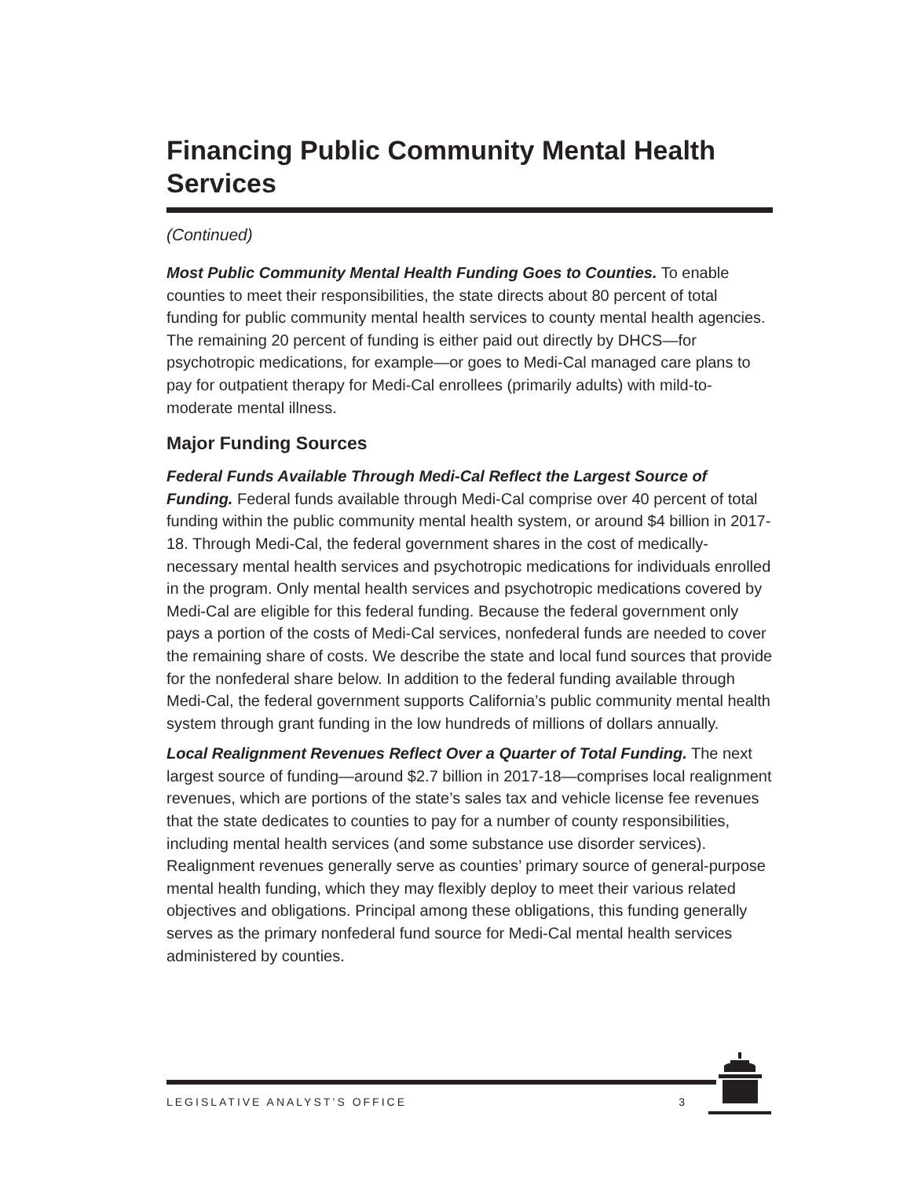Financing Public Community Mental Health Services
(Continued)
Most Public Community Mental Health Funding Goes to Counties. To enable counties to meet their responsibilities, the state directs about 80 percent of total funding for public community mental health services to county mental health agencies. The remaining 20 percent of funding is either paid out directly by DHCS—for psychotropic medications, for example—or goes to Medi-Cal managed care plans to pay for outpatient therapy for Medi-Cal enrollees (primarily adults) with mild-to-moderate mental illness.
Major Funding Sources
Federal Funds Available Through Medi-Cal Reflect the Largest Source of Funding. Federal funds available through Medi-Cal comprise over 40 percent of total funding within the public community mental health system, or around $4 billion in 2017-18. Through Medi-Cal, the federal government shares in the cost of medically-necessary mental health services and psychotropic medications for individuals enrolled in the program. Only mental health services and psychotropic medications covered by Medi-Cal are eligible for this federal funding. Because the federal government only pays a portion of the costs of Medi-Cal services, nonfederal funds are needed to cover the remaining share of costs. We describe the state and local fund sources that provide for the nonfederal share below. In addition to the federal funding available through Medi-Cal, the federal government supports California’s public community mental health system through grant funding in the low hundreds of millions of dollars annually.
Local Realignment Revenues Reflect Over a Quarter of Total Funding. The next largest source of funding—around $2.7 billion in 2017-18—comprises local realignment revenues, which are portions of the state’s sales tax and vehicle license fee revenues that the state dedicates to counties to pay for a number of county responsibilities, including mental health services (and some substance use disorder services). Realignment revenues generally serve as counties’ primary source of general-purpose mental health funding, which they may flexibly deploy to meet their various related objectives and obligations. Principal among these obligations, this funding generally serves as the primary nonfederal fund source for Medi-Cal mental health services administered by counties.
LEGISLATIVE ANALYST’S OFFICE 3